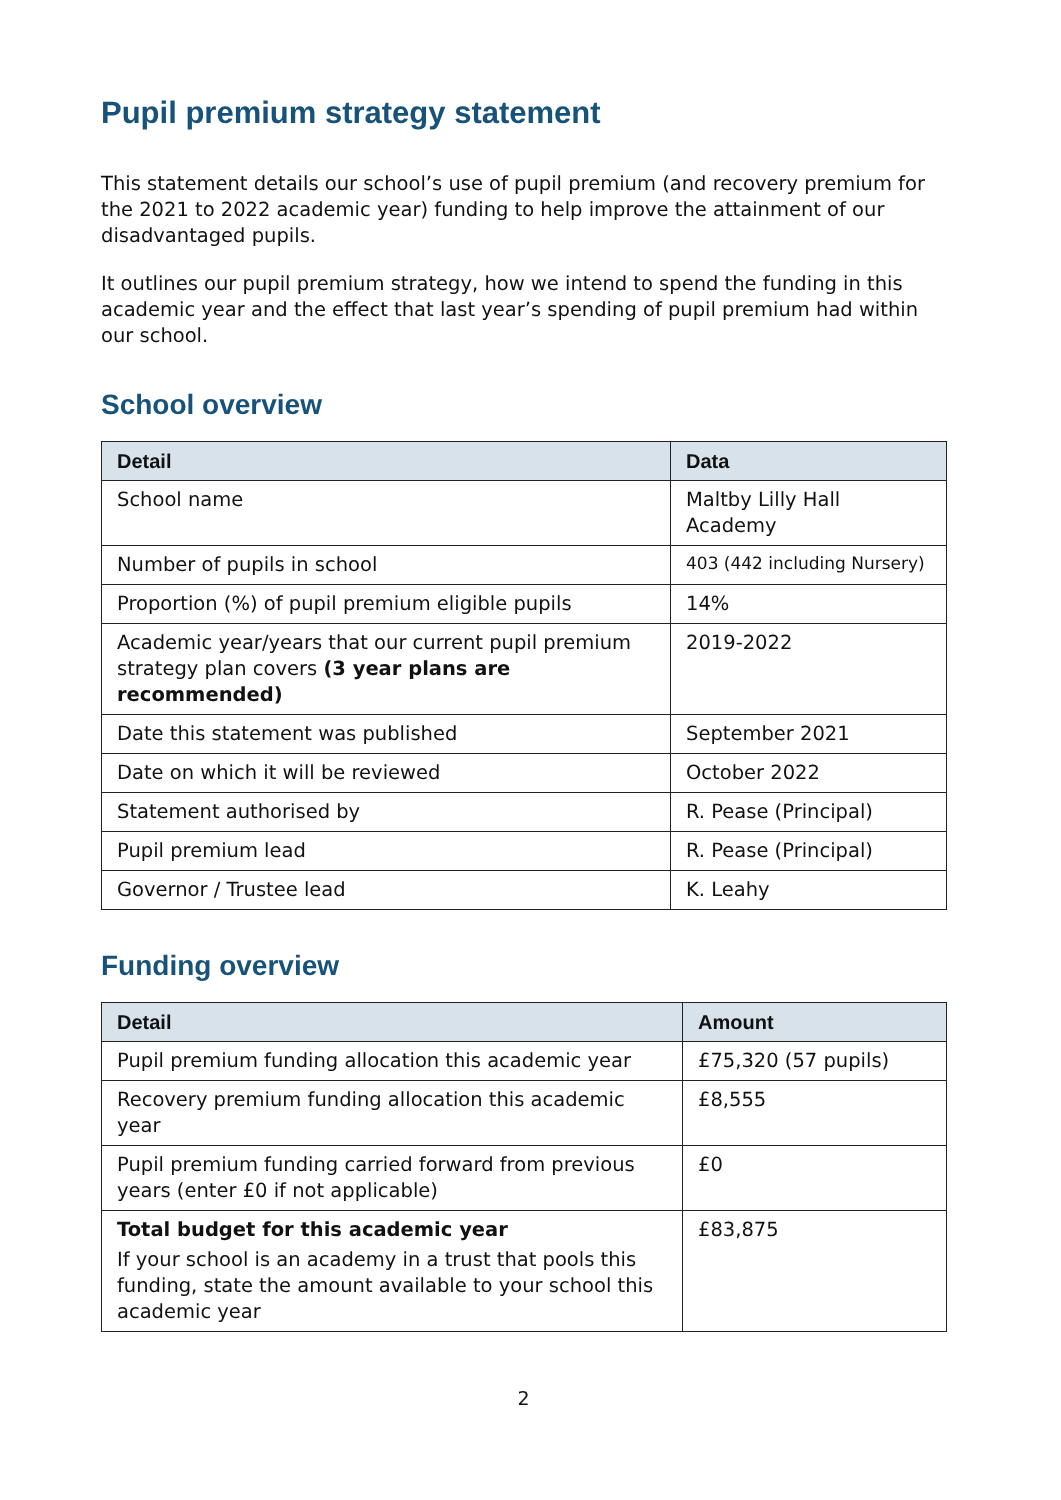Pupil premium strategy statement
This statement details our school’s use of pupil premium (and recovery premium for the 2021 to 2022 academic year) funding to help improve the attainment of our disadvantaged pupils.
It outlines our pupil premium strategy, how we intend to spend the funding in this academic year and the effect that last year’s spending of pupil premium had within our school.
School overview
| Detail | Data |
| --- | --- |
| School name | Maltby Lilly Hall Academy |
| Number of pupils in school | 403 (442 including Nursery) |
| Proportion (%) of pupil premium eligible pupils | 14% |
| Academic year/years that our current pupil premium strategy plan covers (3 year plans are recommended) | 2019-2022 |
| Date this statement was published | September 2021 |
| Date on which it will be reviewed | October 2022 |
| Statement authorised by | R. Pease (Principal) |
| Pupil premium lead | R. Pease (Principal) |
| Governor / Trustee lead | K. Leahy |
Funding overview
| Detail | Amount |
| --- | --- |
| Pupil premium funding allocation this academic year | £75,320 (57 pupils) |
| Recovery premium funding allocation this academic year | £8,555 |
| Pupil premium funding carried forward from previous years (enter £0 if not applicable) | £0 |
| Total budget for this academic year If your school is an academy in a trust that pools this funding, state the amount available to your school this academic year | £83,875 |
2